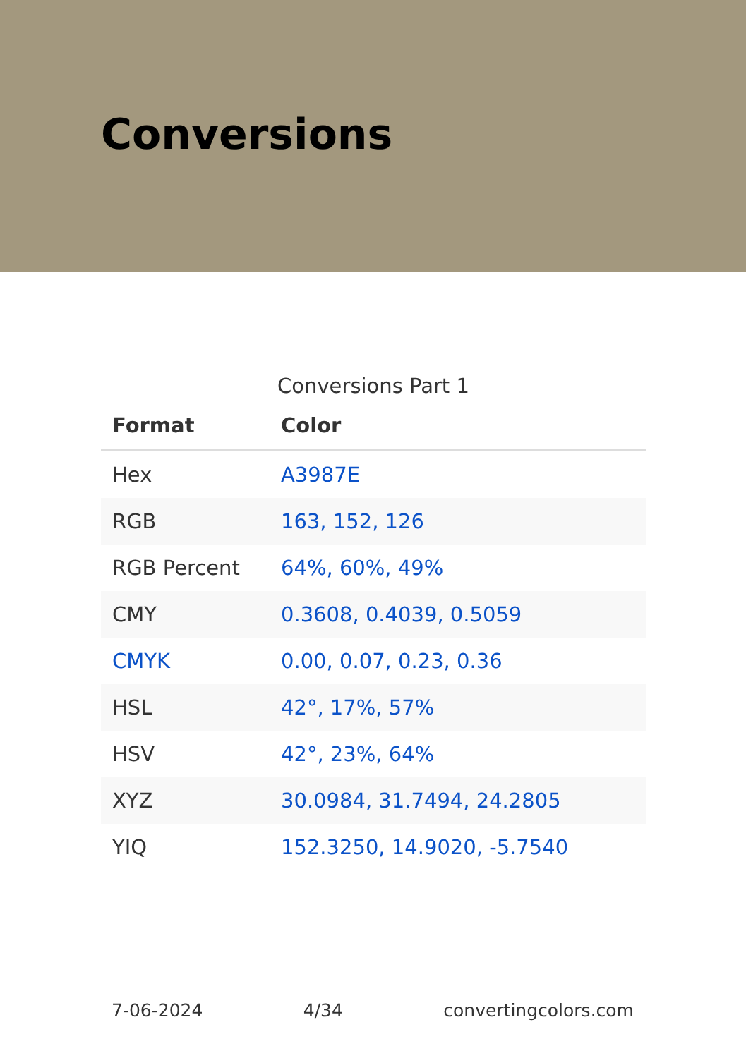Conversions
Conversions Part 1
| Format | Color |
| --- | --- |
| Hex | A3987E |
| RGB | 163, 152, 126 |
| RGB Percent | 64%, 60%, 49% |
| CMY | 0.3608, 0.4039, 0.5059 |
| CMYK | 0.00, 0.07, 0.23, 0.36 |
| HSL | 42°, 17%, 57% |
| HSV | 42°, 23%, 64% |
| XYZ | 30.0984, 31.7494, 24.2805 |
| YIQ | 152.3250, 14.9020, -5.7540 |
7-06-2024 4/34 convertingcolors.com